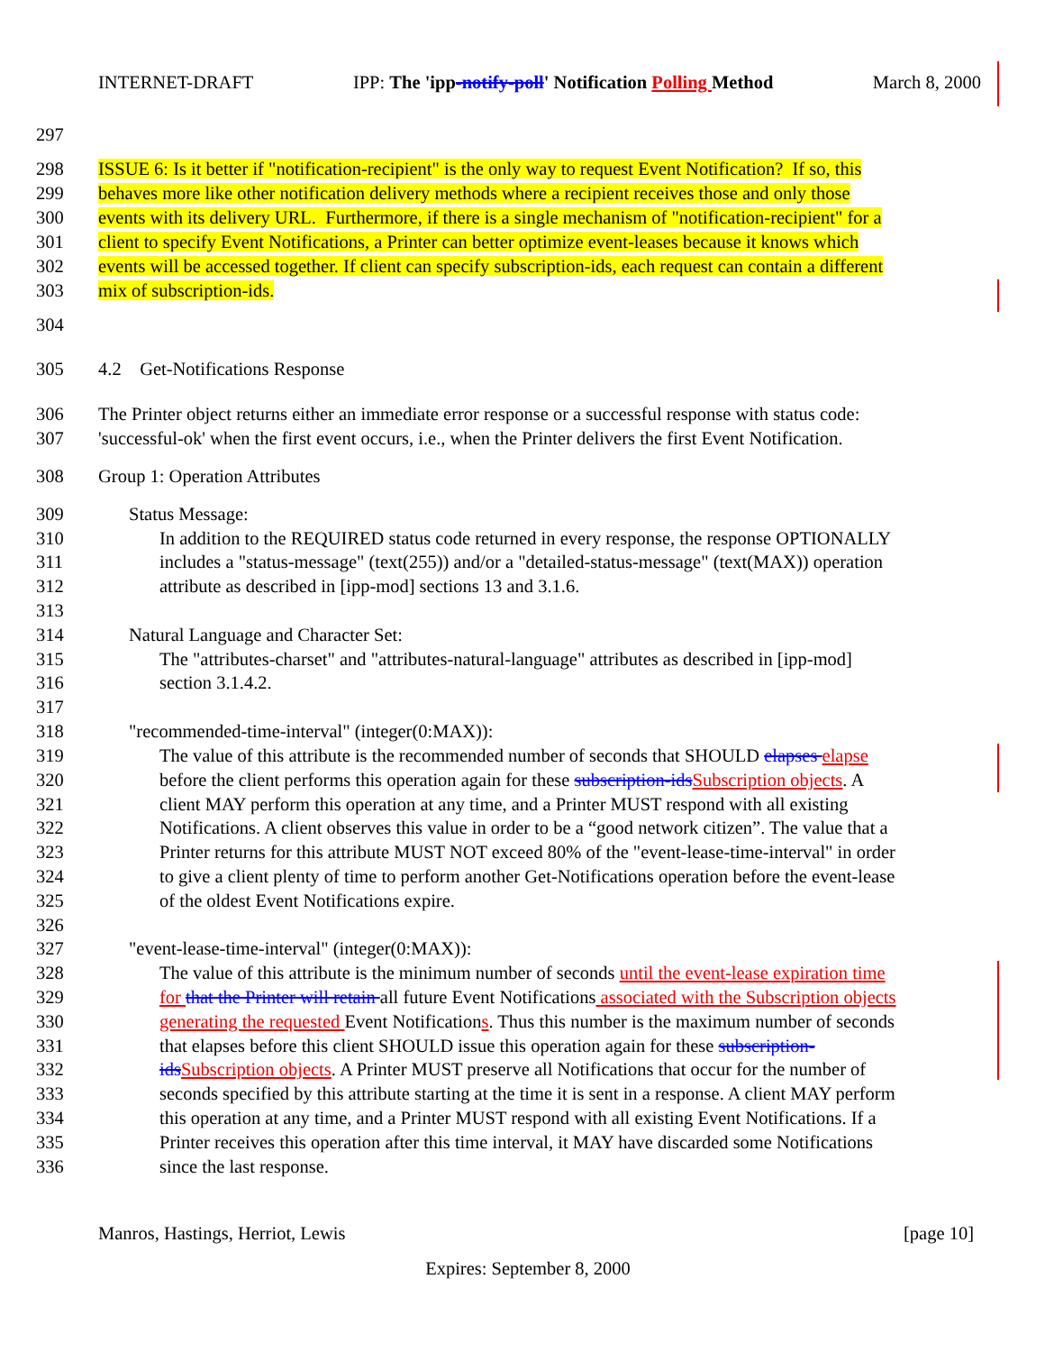INTERNET-DRAFT IPP: The 'ipp-notify-poll' Notification Polling Method March 8, 2000
297
298 ISSUE 6: Is it better if "notification-recipient" is the only way to request Event Notification? If so, this
299 behaves more like other notification delivery methods where a recipient receives those and only those
300 events with its delivery URL. Furthermore, if there is a single mechanism of "notification-recipient" for a
301 client to specify Event Notifications, a Printer can better optimize event-leases because it knows which
302 events will be accessed together. If client can specify subscription-ids, each request can contain a different
303 mix of subscription-ids.
304
305 4.2 Get-Notifications Response
306 The Printer object returns either an immediate error response or a successful response with status code:
307 'successful-ok' when the first event occurs, i.e., when the Printer delivers the first Event Notification.
308 Group 1: Operation Attributes
309 Status Message:
310 In addition to the REQUIRED status code returned in every response, the response OPTIONALLY
311 includes a "status-message" (text(255)) and/or a "detailed-status-message" (text(MAX)) operation
312 attribute as described in [ipp-mod] sections 13 and 3.1.6.
313
314 Natural Language and Character Set:
315 The "attributes-charset" and "attributes-natural-language" attributes as described in [ipp-mod]
316 section 3.1.4.2.
317
318 "recommended-time-interval" (integer(0:MAX)):
319 The value of this attribute is the recommended number of seconds that SHOULD elapses elapse
320 before the client performs this operation again for these subscription-ids Subscription objects. A
321 client MAY perform this operation at any time, and a Printer MUST respond with all existing
322 Notifications. A client observes this value in order to be a “good network citizen”. The value that a
323 Printer returns for this attribute MUST NOT exceed 80% of the "event-lease-time-interval" in order
324 to give a client plenty of time to perform another Get-Notifications operation before the event-lease
325 of the oldest Event Notifications expire.
326
327 "event-lease-time-interval" (integer(0:MAX)):
328 The value of this attribute is the minimum number of seconds until the event-lease expiration time
329 for that the Printer will retain all future Event Notifications associated with the Subscription objects
330 generating the requested Event Notifications. Thus this number is the maximum number of seconds
331 that elapses before this client SHOULD issue this operation again for these subscription-
332 ids Subscription objects. A Printer MUST preserve all Notifications that occur for the number of
333 seconds specified by this attribute starting at the time it is sent in a response. A client MAY perform
334 this operation at any time, and a Printer MUST respond with all existing Event Notifications. If a
335 Printer receives this operation after this time interval, it MAY have discarded some Notifications
336 since the last response.
Manros, Hastings, Herriot, Lewis [page 10]
Expires: September 8, 2000